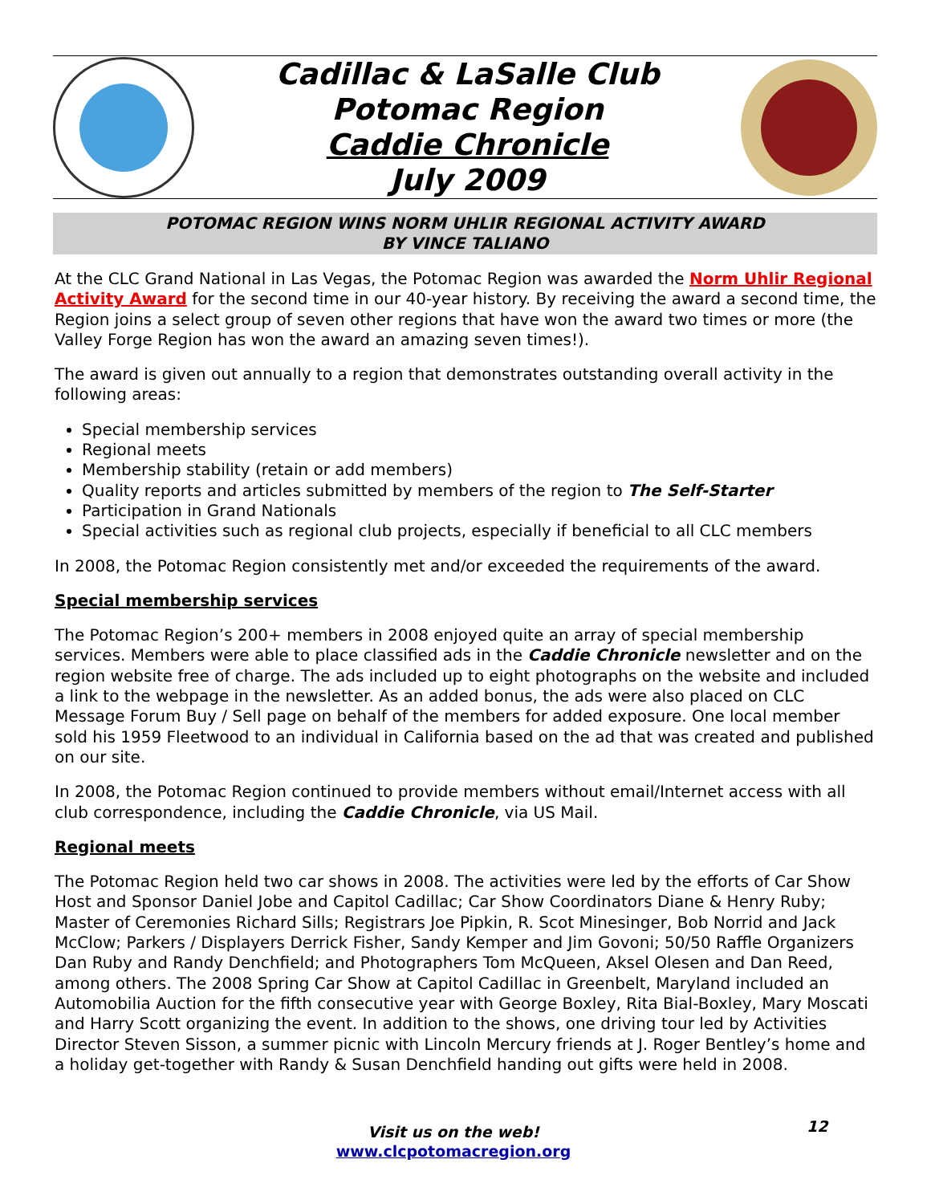Cadillac & LaSalle Club
Potomac Region
Caddie Chronicle
July 2009
POTOMAC REGION WINS NORM UHLIR REGIONAL ACTIVITY AWARD
BY VINCE TALIANO
At the CLC Grand National in Las Vegas, the Potomac Region was awarded the Norm Uhlir Regional Activity Award for the second time in our 40-year history. By receiving the award a second time, the Region joins a select group of seven other regions that have won the award two times or more (the Valley Forge Region has won the award an amazing seven times!).
The award is given out annually to a region that demonstrates outstanding overall activity in the following areas:
Special membership services
Regional meets
Membership stability (retain or add members)
Quality reports and articles submitted by members of the region to The Self-Starter
Participation in Grand Nationals
Special activities such as regional club projects, especially if beneficial to all CLC members
In 2008, the Potomac Region consistently met and/or exceeded the requirements of the award.
Special membership services
The Potomac Region’s 200+ members in 2008 enjoyed quite an array of special membership services. Members were able to place classified ads in the Caddie Chronicle newsletter and on the region website free of charge. The ads included up to eight photographs on the website and included a link to the webpage in the newsletter. As an added bonus, the ads were also placed on CLC Message Forum Buy / Sell page on behalf of the members for added exposure. One local member sold his 1959 Fleetwood to an individual in California based on the ad that was created and published on our site.
In 2008, the Potomac Region continued to provide members without email/Internet access with all club correspondence, including the Caddie Chronicle, via US Mail.
Regional meets
The Potomac Region held two car shows in 2008. The activities were led by the efforts of Car Show Host and Sponsor Daniel Jobe and Capitol Cadillac; Car Show Coordinators Diane & Henry Ruby; Master of Ceremonies Richard Sills; Registrars Joe Pipkin, R. Scot Minesinger, Bob Norrid and Jack McClow; Parkers / Displayers Derrick Fisher, Sandy Kemper and Jim Govoni; 50/50 Raffle Organizers Dan Ruby and Randy Denchfield; and Photographers Tom McQueen, Aksel Olesen and Dan Reed, among others. The 2008 Spring Car Show at Capitol Cadillac in Greenbelt, Maryland included an Automobilia Auction for the fifth consecutive year with George Boxley, Rita Bial-Boxley, Mary Moscati and Harry Scott organizing the event. In addition to the shows, one driving tour led by Activities Director Steven Sisson, a summer picnic with Lincoln Mercury friends at J. Roger Bentley’s home and a holiday get-together with Randy & Susan Denchfield handing out gifts were held in 2008.
Visit us on the web!
www.clcpotomacregion.org
12